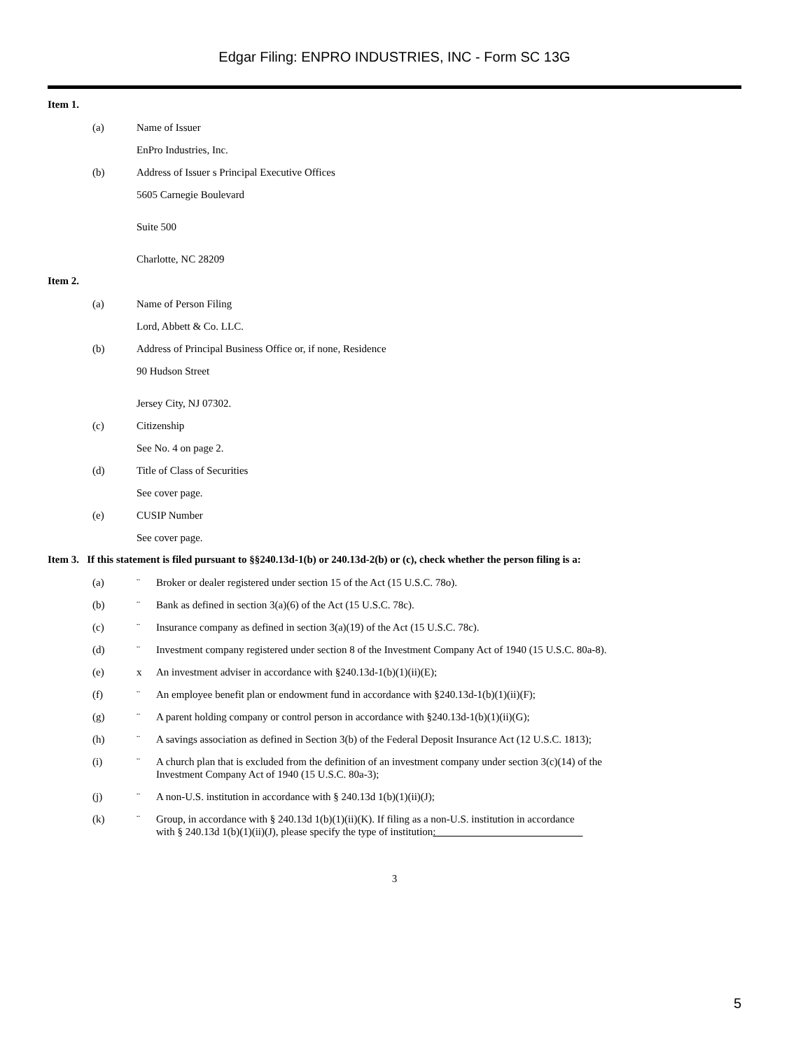Edgar Filing: ENPRO INDUSTRIES, INC - Form SC 13G
Item 1.
(a) Name of Issuer
EnPro Industries, Inc.
(b) Address of Issuer s Principal Executive Offices
5605 Carnegie Boulevard
Suite 500
Charlotte, NC 28209
Item 2.
(a) Name of Person Filing
Lord, Abbett & Co. LLC.
(b) Address of Principal Business Office or, if none, Residence
90 Hudson Street
Jersey City, NJ 07302.
(c) Citizenship
See No. 4 on page 2.
(d) Title of Class of Securities
See cover page.
(e) CUSIP Number
See cover page.
Item 3. If this statement is filed pursuant to §§240.13d-1(b) or 240.13d-2(b) or (c), check whether the person filing is a:
(a) ¨ Broker or dealer registered under section 15 of the Act (15 U.S.C. 78o).
(b) ¨ Bank as defined in section 3(a)(6) of the Act (15 U.S.C. 78c).
(c) ¨ Insurance company as defined in section 3(a)(19) of the Act (15 U.S.C. 78c).
(d) ¨ Investment company registered under section 8 of the Investment Company Act of 1940 (15 U.S.C. 80a-8).
(e) x An investment adviser in accordance with §240.13d-1(b)(1)(ii)(E);
(f) ¨ An employee benefit plan or endowment fund in accordance with §240.13d-1(b)(1)(ii)(F);
(g) ¨ A parent holding company or control person in accordance with §240.13d-1(b)(1)(ii)(G);
(h) ¨ A savings association as defined in Section 3(b) of the Federal Deposit Insurance Act (12 U.S.C. 1813);
(i) ¨ A church plan that is excluded from the definition of an investment company under section 3(c)(14) of the
Investment Company Act of 1940 (15 U.S.C. 80a-3);
(j) ¨ A non-U.S. institution in accordance with § 240.13d 1(b)(1)(ii)(J);
(k) ¨ Group, in accordance with § 240.13d 1(b)(1)(ii)(K). If filing as a non-U.S. institution in accordance
with § 240.13d 1(b)(1)(ii)(J), please specify the type of institution:
3
5